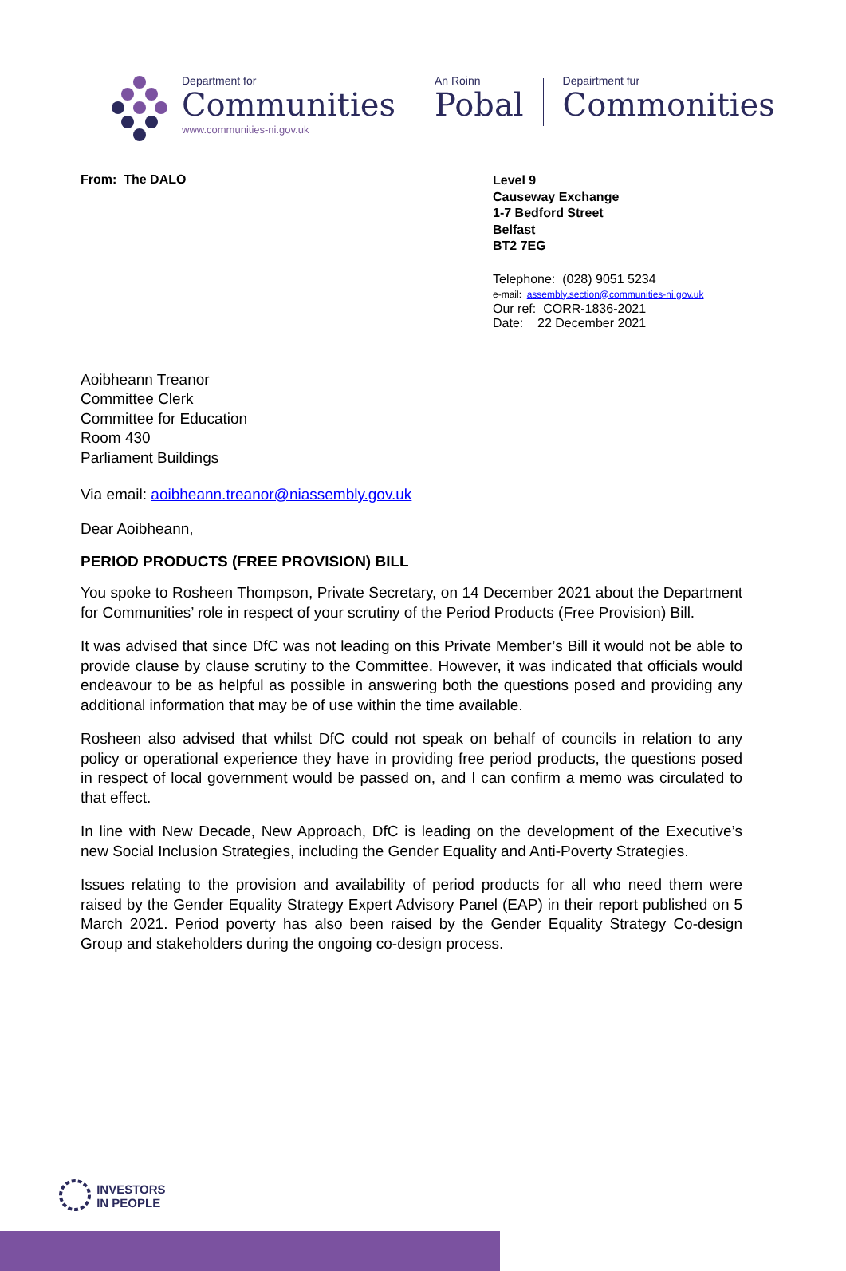Department for
Communities
www.communities-ni.gov.uk
An Roinn
Pobal
Depairtment fur
Commonities
From: The DALO
Level 9
Causeway Exchange
1-7 Bedford Street
Belfast
BT2 7EG
Telephone: (028) 9051 5234
e-mail: assembly.section@communities-ni.gov.uk
Our ref: CORR-1836-2021
Date: 22 December 2021
Aoibheann Treanor
Committee Clerk
Committee for Education
Room 430
Parliament Buildings
Via email: aoibheann.treanor@niassembly.gov.uk
Dear Aoibheann,
PERIOD PRODUCTS (FREE PROVISION) BILL
You spoke to Rosheen Thompson, Private Secretary, on 14 December 2021 about the Department for Communities’ role in respect of your scrutiny of the Period Products (Free Provision) Bill.
It was advised that since DfC was not leading on this Private Member’s Bill it would not be able to provide clause by clause scrutiny to the Committee. However, it was indicated that officials would endeavour to be as helpful as possible in answering both the questions posed and providing any additional information that may be of use within the time available.
Rosheen also advised that whilst DfC could not speak on behalf of councils in relation to any policy or operational experience they have in providing free period products, the questions posed in respect of local government would be passed on, and I can confirm a memo was circulated to that effect.
In line with New Decade, New Approach, DfC is leading on the development of the Executive’s new Social Inclusion Strategies, including the Gender Equality and Anti-Poverty Strategies.
Issues relating to the provision and availability of period products for all who need them were raised by the Gender Equality Strategy Expert Advisory Panel (EAP) in their report published on 5 March 2021. Period poverty has also been raised by the Gender Equality Strategy Co-design Group and stakeholders during the ongoing co-design process.
INVESTORS
IN PEOPLE